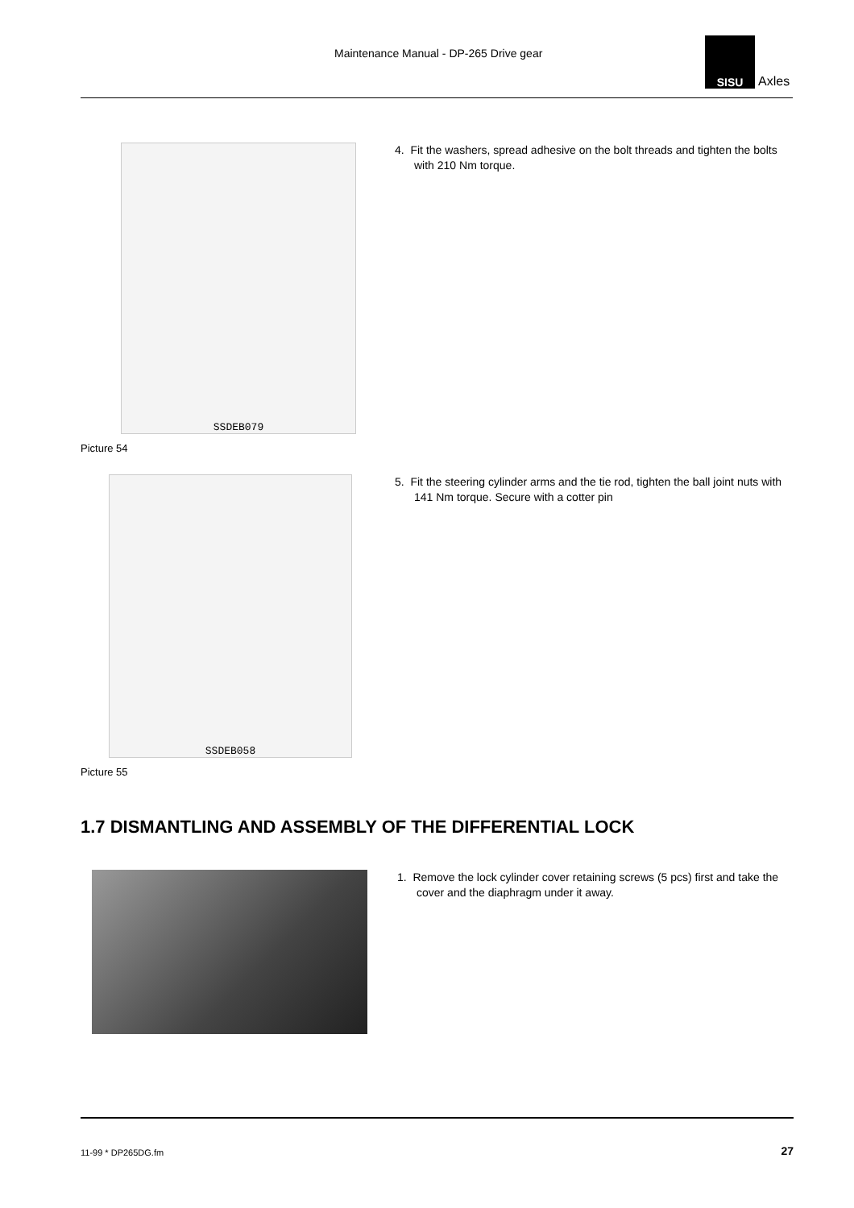Maintenance Manual - DP-265 Drive gear
SISU
Axles
SSDEB079
Picture 54
4. Fit the washers, spread adhesive on the bolt threads and tighten the bolts with 210 Nm torque.
SSDEB058
Picture 55
5. Fit the steering cylinder arms and the tie rod, tighten the ball joint nuts with 141 Nm torque. Secure with a cotter pin
1.7 DISMANTLING AND ASSEMBLY OF THE DIFFERENTIAL LOCK
1. Remove the lock cylinder cover retaining screws (5 pcs) first and take the cover and the diaphragm under it away.
11-99 * DP265DG.fm 27